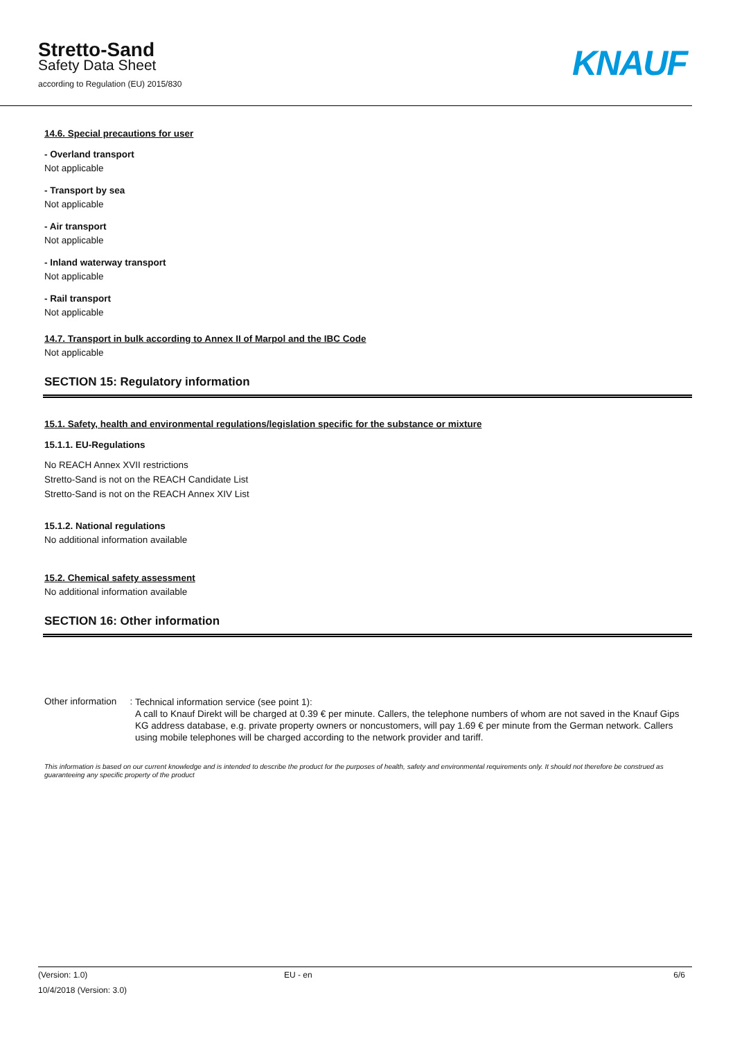Stretto-Sand
Safety Data Sheet
according to Regulation (EU) 2015/830
KNAUF
14.6. Special precautions for user
- Overland transport
Not applicable
- Transport by sea
Not applicable
- Air transport
Not applicable
- Inland waterway transport
Not applicable
- Rail transport
Not applicable
14.7. Transport in bulk according to Annex II of Marpol and the IBC Code
Not applicable
SECTION 15: Regulatory information
15.1. Safety, health and environmental regulations/legislation specific for the substance or mixture
15.1.1. EU-Regulations
No REACH Annex XVII restrictions
Stretto-Sand is not on the REACH Candidate List
Stretto-Sand is not on the REACH Annex XIV List
15.1.2. National regulations
No additional information available
15.2. Chemical safety assessment
No additional information available
SECTION 16: Other information
Other information :
Technical information service (see point 1):
A call to Knauf Direkt will be charged at 0.39 € per minute. Callers, the telephone numbers of whom are not saved in the Knauf Gips KG address database, e.g. private property owners or noncustomers, will pay 1.69 € per minute from the German network. Callers using mobile telephones will be charged according to the network provider and tariff.
This information is based on our current knowledge and is intended to describe the product for the purposes of health, safety and environmental requirements only. It should not therefore be construed as guaranteeing any specific property of the product
(Version: 1.0)
10/4/2018 (Version: 3.0)
EU - en 6/6